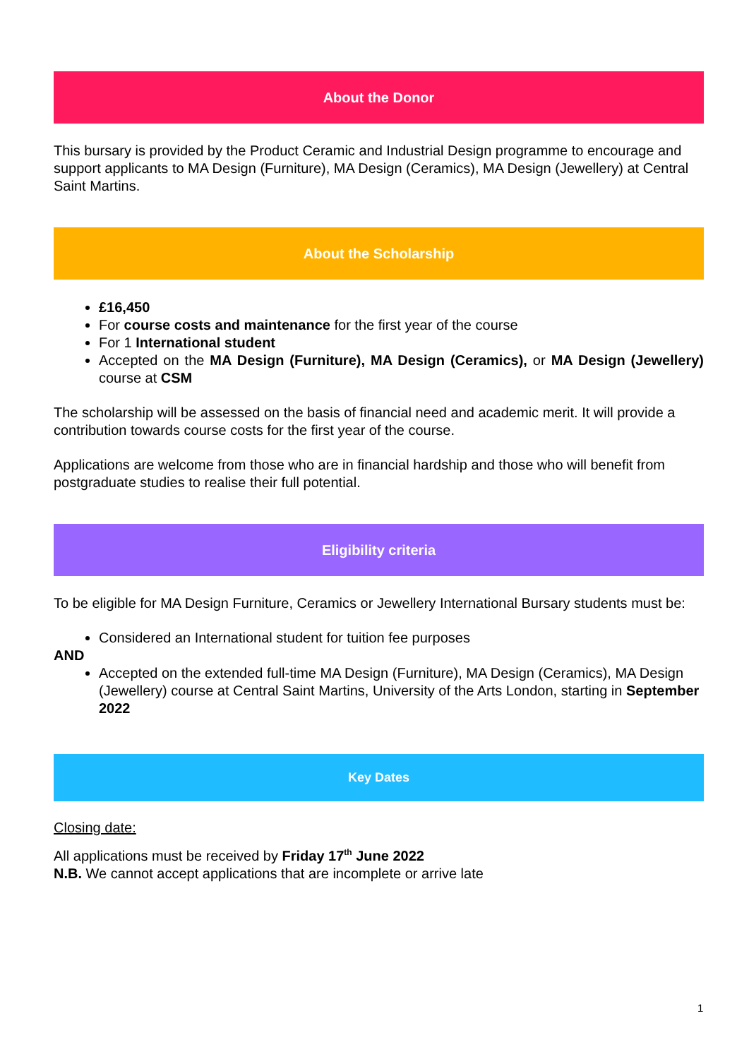About the Donor
This bursary is provided by the Product Ceramic and Industrial Design programme to encourage and support applicants to MA Design (Furniture), MA Design (Ceramics), MA Design (Jewellery) at Central Saint Martins.
About the Scholarship
£16,450
For course costs and maintenance for the first year of the course
For 1 International student
Accepted on the MA Design (Furniture), MA Design (Ceramics), or MA Design (Jewellery) course at CSM
The scholarship will be assessed on the basis of financial need and academic merit. It will provide a contribution towards course costs for the first year of the course.
Applications are welcome from those who are in financial hardship and those who will benefit from postgraduate studies to realise their full potential.
Eligibility criteria
To be eligible for MA Design Furniture, Ceramics or Jewellery International Bursary students must be:
Considered an International student for tuition fee purposes
AND
Accepted on the extended full-time MA Design (Furniture), MA Design (Ceramics), MA Design (Jewellery) course at Central Saint Martins, University of the Arts London, starting in September 2022
Key Dates
Closing date:
All applications must be received by Friday 17<sup>th</sup> June 2022
N.B. We cannot accept applications that are incomplete or arrive late
1